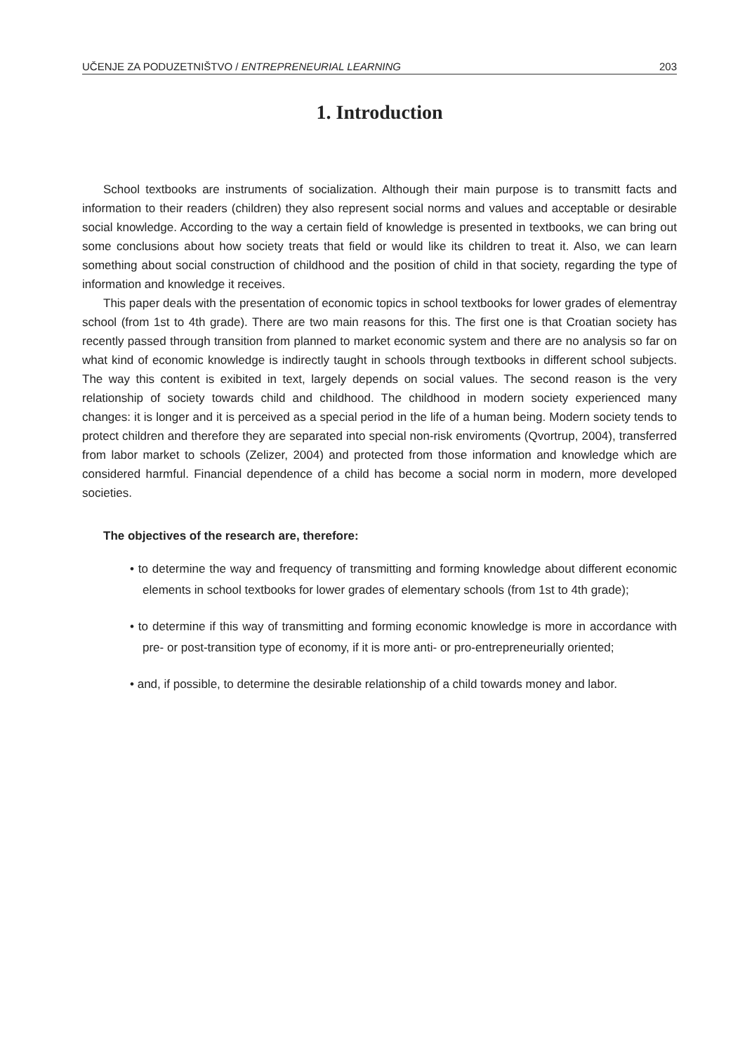UČENJE ZA PODUZETNIŠTVO / ENTREPRENEURIAL LEARNING 203
1. Introduction
School textbooks are instruments of socialization. Although their main purpose is to transmitt facts and information to their readers (children) they also represent social norms and values and acceptable or desirable social knowledge. According to the way a certain field of knowledge is presented in textbooks, we can bring out some conclusions about how society treats that field or would like its children to treat it. Also, we can learn something about social construction of childhood and the position of child in that society, regarding the type of information and knowledge it receives.
This paper deals with the presentation of economic topics in school textbooks for lower grades of elementray school (from 1st to 4th grade). There are two main reasons for this. The first one is that Croatian society has recently passed through transition from planned to market economic system and there are no analysis so far on what kind of economic knowledge is indirectly taught in schools through textbooks in different school subjects. The way this content is exibited in text, largely depends on social values. The second reason is the very relationship of society towards child and childhood. The childhood in modern society experienced many changes: it is longer and it is perceived as a special period in the life of a human being. Modern society tends to protect children and therefore they are separated into special non-risk enviroments (Qvortrup, 2004), transferred from labor market to schools (Zelizer, 2004) and protected from those information and knowledge which are considered harmful. Financial dependence of a child has become a social norm in modern, more developed societies.
The objectives of the research are, therefore:
• to determine the way and frequency of transmitting and forming knowledge about different economic elements in school textbooks for lower grades of elementary schools (from 1st to 4th grade);
• to determine if this way of transmitting and forming economic knowledge is more in accordance with pre- or post-transition type of economy, if it is more anti- or pro-entrepreneurially oriented;
• and, if possible, to determine the desirable relationship of a child towards money and labor.